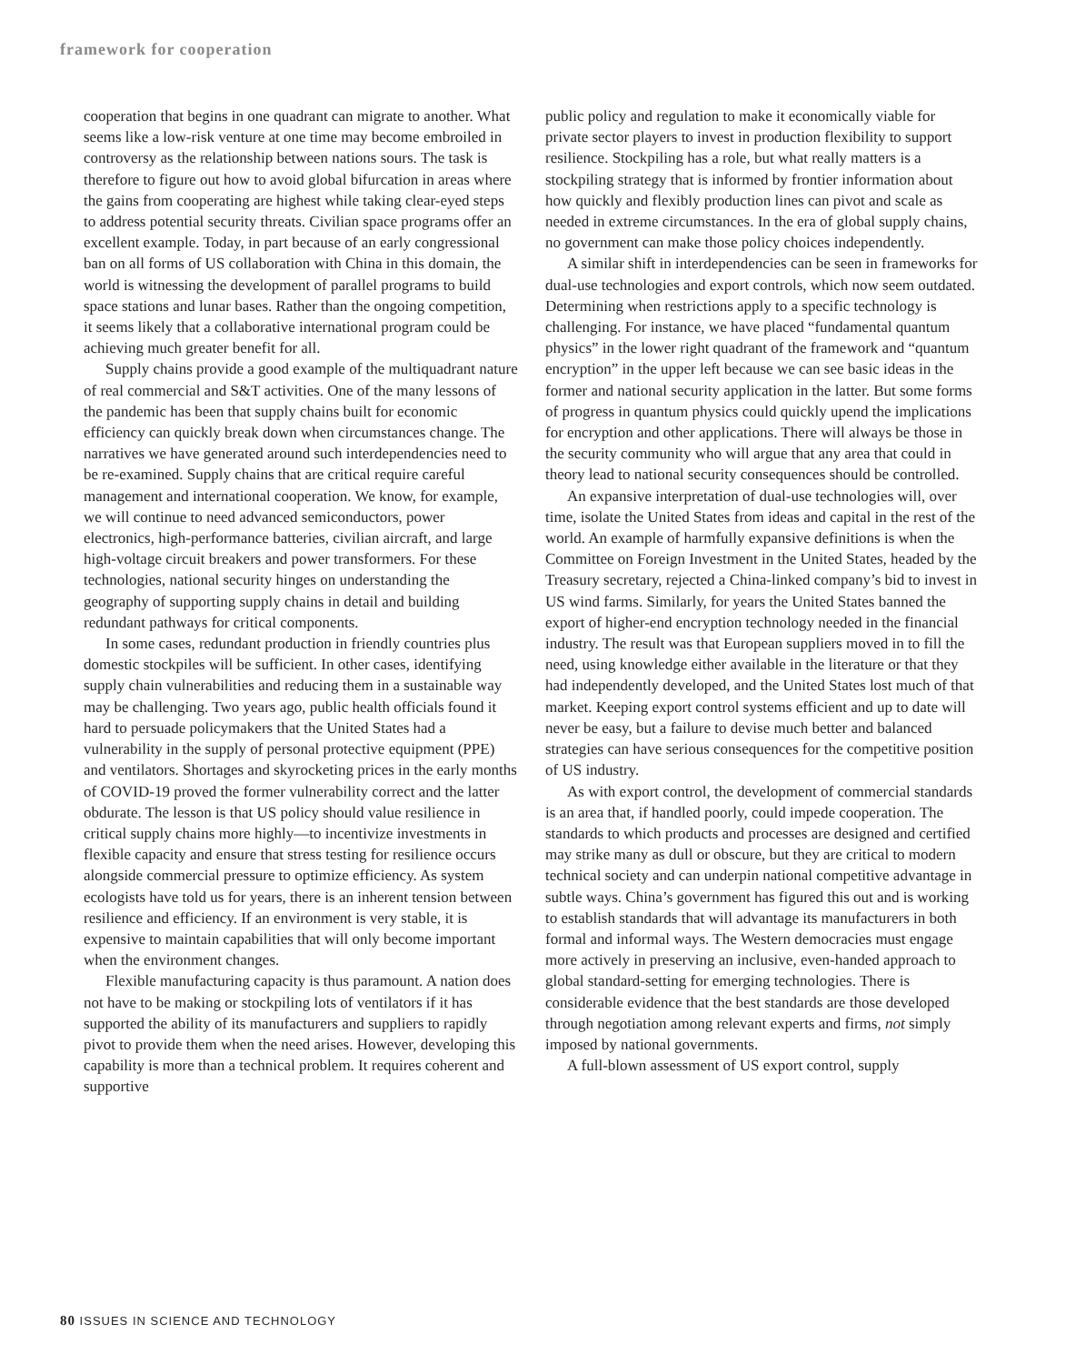framework for cooperation
cooperation that begins in one quadrant can migrate to another. What seems like a low-risk venture at one time may become embroiled in controversy as the relationship between nations sours. The task is therefore to figure out how to avoid global bifurcation in areas where the gains from cooperating are highest while taking clear-eyed steps to address potential security threats. Civilian space programs offer an excellent example. Today, in part because of an early congressional ban on all forms of US collaboration with China in this domain, the world is witnessing the development of parallel programs to build space stations and lunar bases. Rather than the ongoing competition, it seems likely that a collaborative international program could be achieving much greater benefit for all.
Supply chains provide a good example of the multiquadrant nature of real commercial and S&T activities. One of the many lessons of the pandemic has been that supply chains built for economic efficiency can quickly break down when circumstances change. The narratives we have generated around such interdependencies need to be re-examined. Supply chains that are critical require careful management and international cooperation. We know, for example, we will continue to need advanced semiconductors, power electronics, high-performance batteries, civilian aircraft, and large high-voltage circuit breakers and power transformers. For these technologies, national security hinges on understanding the geography of supporting supply chains in detail and building redundant pathways for critical components.
In some cases, redundant production in friendly countries plus domestic stockpiles will be sufficient. In other cases, identifying supply chain vulnerabilities and reducing them in a sustainable way may be challenging. Two years ago, public health officials found it hard to persuade policymakers that the United States had a vulnerability in the supply of personal protective equipment (PPE) and ventilators. Shortages and skyrocketing prices in the early months of COVID-19 proved the former vulnerability correct and the latter obdurate. The lesson is that US policy should value resilience in critical supply chains more highly—to incentivize investments in flexible capacity and ensure that stress testing for resilience occurs alongside commercial pressure to optimize efficiency. As system ecologists have told us for years, there is an inherent tension between resilience and efficiency. If an environment is very stable, it is expensive to maintain capabilities that will only become important when the environment changes.
Flexible manufacturing capacity is thus paramount. A nation does not have to be making or stockpiling lots of ventilators if it has supported the ability of its manufacturers and suppliers to rapidly pivot to provide them when the need arises. However, developing this capability is more than a technical problem. It requires coherent and supportive
public policy and regulation to make it economically viable for private sector players to invest in production flexibility to support resilience. Stockpiling has a role, but what really matters is a stockpiling strategy that is informed by frontier information about how quickly and flexibly production lines can pivot and scale as needed in extreme circumstances. In the era of global supply chains, no government can make those policy choices independently.
A similar shift in interdependencies can be seen in frameworks for dual-use technologies and export controls, which now seem outdated. Determining when restrictions apply to a specific technology is challenging. For instance, we have placed “fundamental quantum physics” in the lower right quadrant of the framework and “quantum encryption” in the upper left because we can see basic ideas in the former and national security application in the latter. But some forms of progress in quantum physics could quickly upend the implications for encryption and other applications. There will always be those in the security community who will argue that any area that could in theory lead to national security consequences should be controlled.
An expansive interpretation of dual-use technologies will, over time, isolate the United States from ideas and capital in the rest of the world. An example of harmfully expansive definitions is when the Committee on Foreign Investment in the United States, headed by the Treasury secretary, rejected a China-linked company’s bid to invest in US wind farms. Similarly, for years the United States banned the export of higher-end encryption technology needed in the financial industry. The result was that European suppliers moved in to fill the need, using knowledge either available in the literature or that they had independently developed, and the United States lost much of that market. Keeping export control systems efficient and up to date will never be easy, but a failure to devise much better and balanced strategies can have serious consequences for the competitive position of US industry.
As with export control, the development of commercial standards is an area that, if handled poorly, could impede cooperation. The standards to which products and processes are designed and certified may strike many as dull or obscure, but they are critical to modern technical society and can underpin national competitive advantage in subtle ways. China’s government has figured this out and is working to establish standards that will advantage its manufacturers in both formal and informal ways. The Western democracies must engage more actively in preserving an inclusive, even-handed approach to global standard-setting for emerging technologies. There is considerable evidence that the best standards are those developed through negotiation among relevant experts and firms, not simply imposed by national governments.
A full-blown assessment of US export control, supply
80 ISSUES IN SCIENCE AND TECHNOLOGY